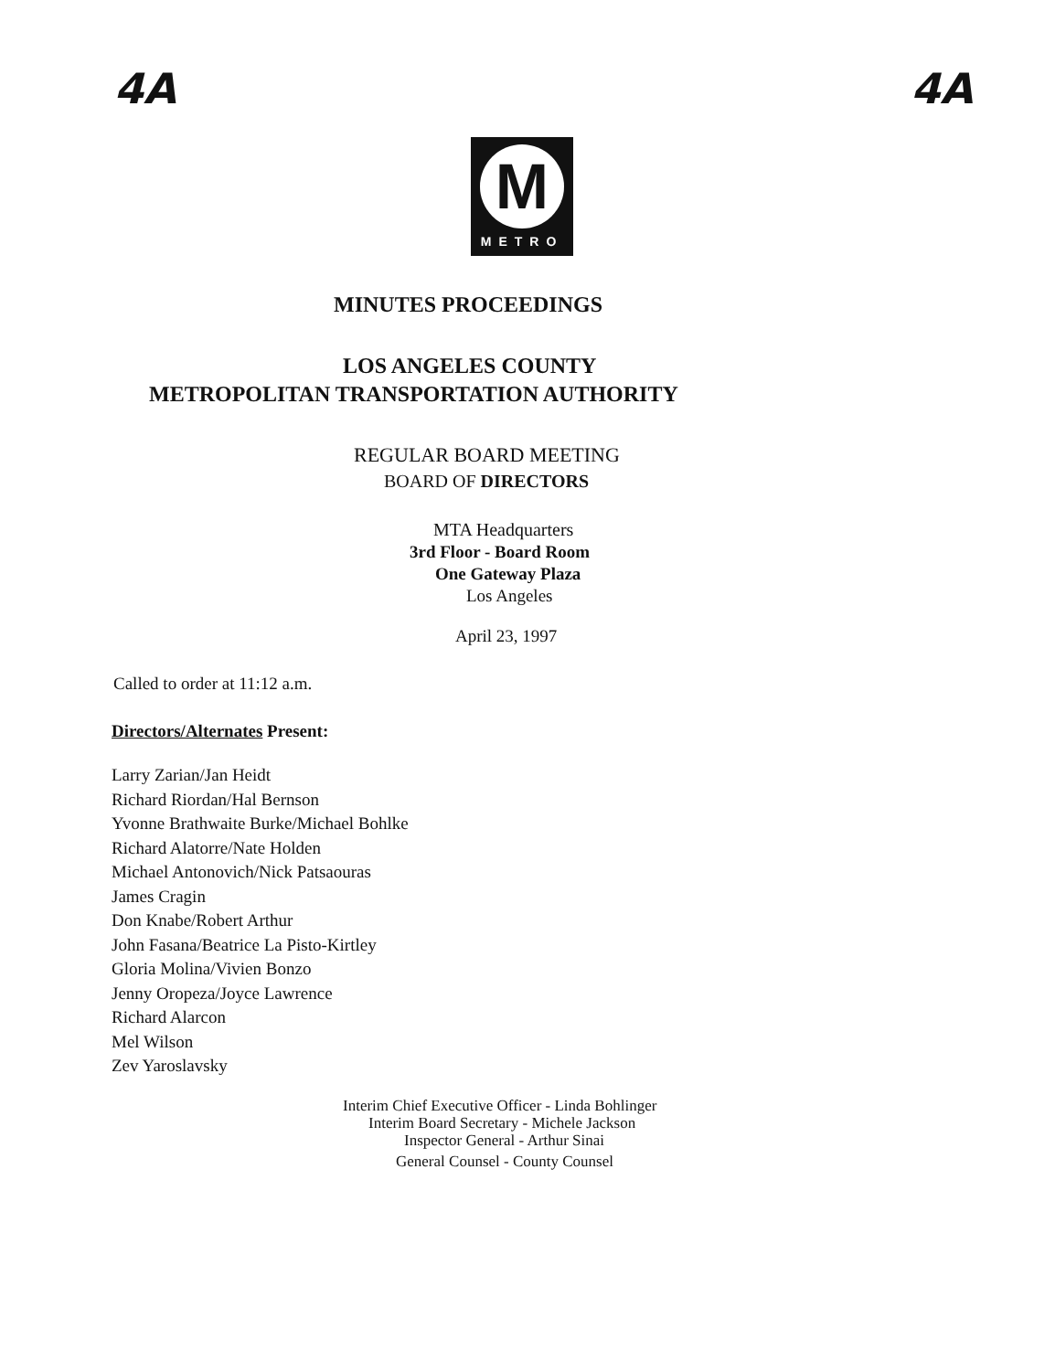4A 4A
M
METRO
MINUTES PROCEEDINGS
LOS ANGELES COUNTY
METROPOLITAN TRANSPORTATION AUTHORITY
REGULAR BOARD MEETING
BOARD OF DIRECTORS
MTA Headquarters
3rd Floor - Board Room
One Gateway Plaza
Los Angeles
April 23, 1997
Called to order at 11:12 a.m.
Directors/Alternates Present:
Larry Zarian/Jan Heidt
Richard Riordan/Hal Bernson
Yvonne Brathwaite Burke/Michael Bohlke
Richard Alatorre/Nate Holden
Michael Antonovich/Nick Patsaouras
James Cragin
Don Knabe/Robert Arthur
John Fasana/Beatrice La Pisto-Kirtley
Gloria Molina/Vivien Bonzo
Jenny Oropeza/Joyce Lawrence
Richard Alarcon
Mel Wilson
Zev Yaroslavsky
Interim Chief Executive Officer - Linda Bohlinger
Interim Board Secretary - Michele Jackson
Inspector General - Arthur Sinai
General Counsel - County Counsel